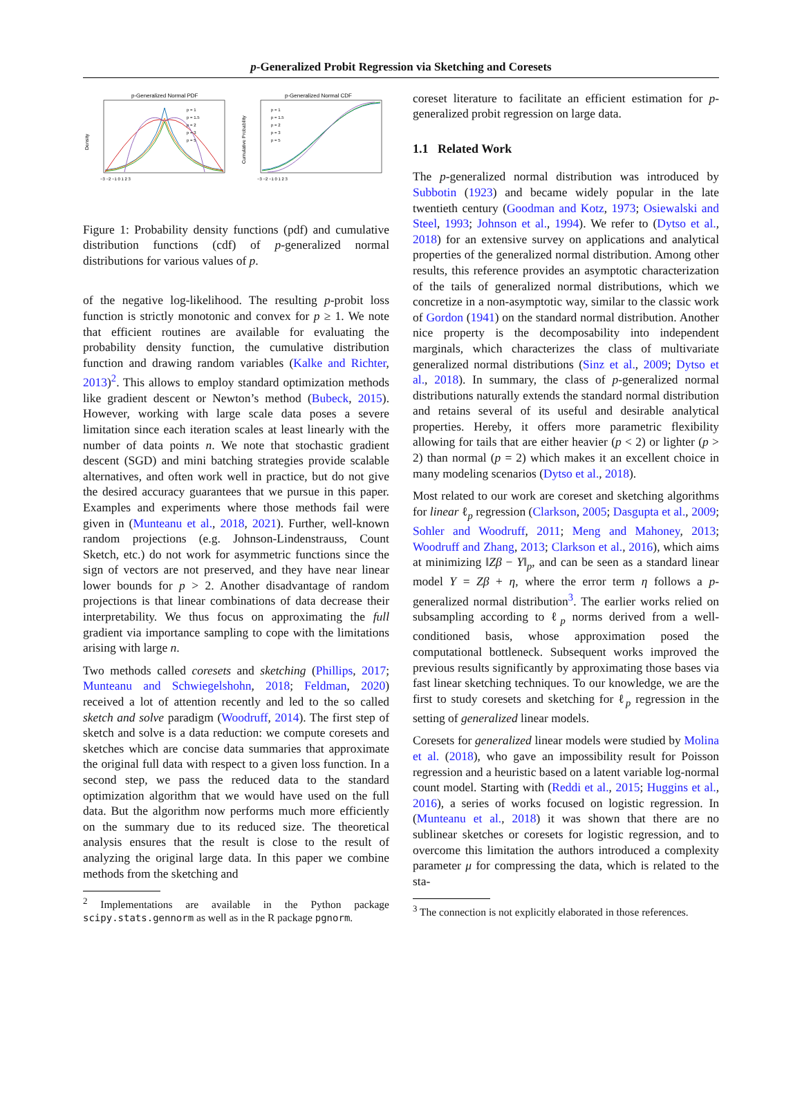p-Generalized Probit Regression via Sketching and Coresets
p-Generalized Normal PDF
Density
p = 1
p = 1.5
p = 2
p = 3
p = 5
−3 −2 −1 0 1 2 3
p-Generalized Normal CDF
Cumulative Probability
p = 1
p = 1.5
p = 2
p = 3
p = 5
−3 −2 −1 0 1 2 3
Figure 1: Probability density functions (pdf) and cumulative distribution functions (cdf) of p-generalized normal distributions for various values of p.
of the negative log-likelihood. The resulting p-probit loss function is strictly monotonic and convex for p ≥ 1. We note that efficient routines are available for evaluating the probability density function, the cumulative distribution function and drawing random variables (Kalke and Richter, 2013)<sup>2</sup>. This allows to employ standard optimization methods like gradient descent or Newton’s method (Bubeck, 2015). However, working with large scale data poses a severe limitation since each iteration scales at least linearly with the number of data points n. We note that stochastic gradient descent (SGD) and mini batching strategies provide scalable alternatives, and often work well in practice, but do not give the desired accuracy guarantees that we pursue in this paper. Examples and experiments where those methods fail were given in (Munteanu et al., 2018, 2021). Further, well-known random projections (e.g. Johnson-Lindenstrauss, Count Sketch, etc.) do not work for asymmetric functions since the sign of vectors are not preserved, and they have near linear lower bounds for p > 2. Another disadvantage of random projections is that linear combinations of data decrease their interpretability. We thus focus on approximating the full gradient via importance sampling to cope with the limitations arising with large n.
Two methods called coresets and sketching (Phillips, 2017; Munteanu and Schwiegelshohn, 2018; Feldman, 2020) received a lot of attention recently and led to the so called sketch and solve paradigm (Woodruff, 2014). The first step of sketch and solve is a data reduction: we compute coresets and sketches which are concise data summaries that approximate the original full data with respect to a given loss function. In a second step, we pass the reduced data to the standard optimization algorithm that we would have used on the full data. But the algorithm now performs much more efficiently on the summary due to its reduced size. The theoretical analysis ensures that the result is close to the result of analyzing the original large data. In this paper we combine methods from the sketching and
<sup>2</sup> Implementations are available in the Python package scipy.stats.gennorm as well as in the R package pgnorm.
coreset literature to facilitate an efficient estimation for p-generalized probit regression on large data.
1.1 Related Work
The p-generalized normal distribution was introduced by Subbotin (1923) and became widely popular in the late twentieth century (Goodman and Kotz, 1973; Osiewalski and Steel, 1993; Johnson et al., 1994). We refer to (Dytso et al., 2018) for an extensive survey on applications and analytical properties of the generalized normal distribution. Among other results, this reference provides an asymptotic characterization of the tails of generalized normal distributions, which we concretize in a non-asymptotic way, similar to the classic work of Gordon (1941) on the standard normal distribution. Another nice property is the decomposability into independent marginals, which characterizes the class of multivariate generalized normal distributions (Sinz et al., 2009; Dytso et al., 2018). In summary, the class of p-generalized normal distributions naturally extends the standard normal distribution and retains several of its useful and desirable analytical properties. Hereby, it offers more parametric flexibility allowing for tails that are either heavier (p < 2) or lighter (p > 2) than normal (p = 2) which makes it an excellent choice in many modeling scenarios (Dytso et al., 2018).
Most related to our work are coreset and sketching algorithms for linear ℓ<sub>p</sub> regression (Clarkson, 2005; Dasgupta et al., 2009; Sohler and Woodruff, 2011; Meng and Mahoney, 2013; Woodruff and Zhang, 2013; Clarkson et al., 2016), which aims at minimizing ‖Zβ − Y‖<sub>p</sub>, and can be seen as a standard linear model Y = Zβ + η, where the error term η follows a p-generalized normal distribution<sup>3</sup>. The earlier works relied on subsampling according to ℓ<sub>p</sub> norms derived from a well-conditioned basis, whose approximation posed the computational bottleneck. Subsequent works improved the previous results significantly by approximating those bases via fast linear sketching techniques. To our knowledge, we are the first to study coresets and sketching for ℓ<sub>p</sub> regression in the setting of generalized linear models.
Coresets for generalized linear models were studied by Molina et al. (2018), who gave an impossibility result for Poisson regression and a heuristic based on a latent variable log-normal count model. Starting with (Reddi et al., 2015; Huggins et al., 2016), a series of works focused on logistic regression. In (Munteanu et al., 2018) it was shown that there are no sublinear sketches or coresets for logistic regression, and to overcome this limitation the authors introduced a complexity parameter μ for compressing the data, which is related to the sta-
<sup>3</sup> The connection is not explicitly elaborated in those references.